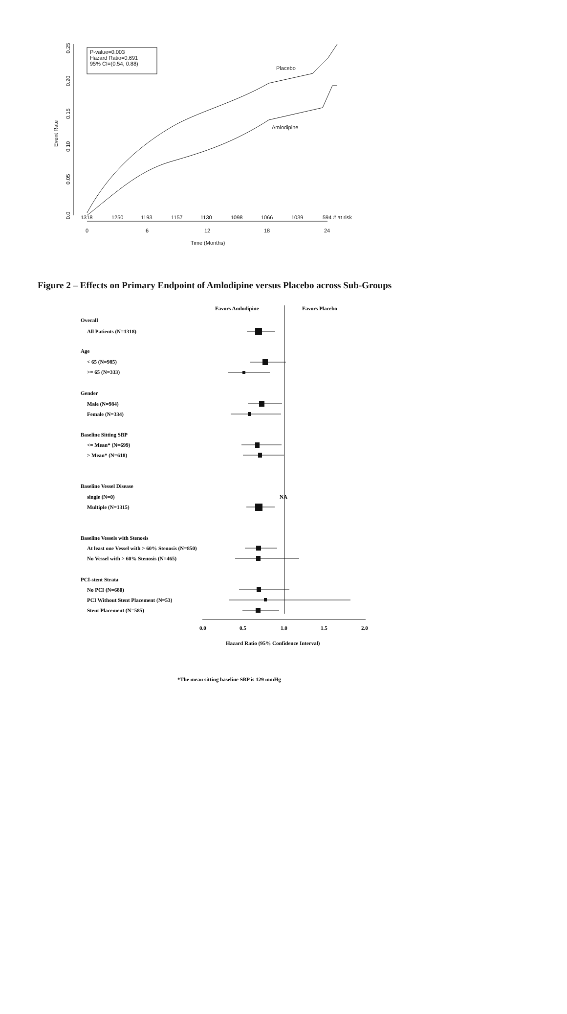0.0
0.05
0.10
0.15
0.20
0.25
Event Rate
P-value=0.003
Hazard Ratio=0.691
95% CI=(0.54, 0.88)
Placebo
Amlodipine
1318
1250
1193
1157
1130
1098
1066
1039
594 # at risk
0
6
12
18
24
Time (Months)
Figure 2 – Effects on Primary Endpoint of Amlodipine versus Placebo across Sub-Groups
Favors Amlodipine
Favors Placebo
Overall
All Patients (N=1318)
Age
< 65 (N=985)
>= 65 (N=333)
Gender
Male (N=984)
Female (N=334)
Baseline Sitting SBP
<= Mean* (N=699)
> Mean* (N=618)
Baseline Vessel Disease
single (N=0)
Multiple (N=1315)
NA
Baseline Vessels with Stenosis
At least one Vessel with > 60% Stenosis (N=850)
No Vessel with > 60% Stenosis (N=465)
PCI-stent Strata
No PCI (N=680)
PCI Without Stent Placement (N=53)
Stent Placement (N=585)
0.0
0.5
1.0
1.5
2.0
Hazard Ratio (95% Confidence Interval)
*The mean sitting baseline SBP is 129 mmHg